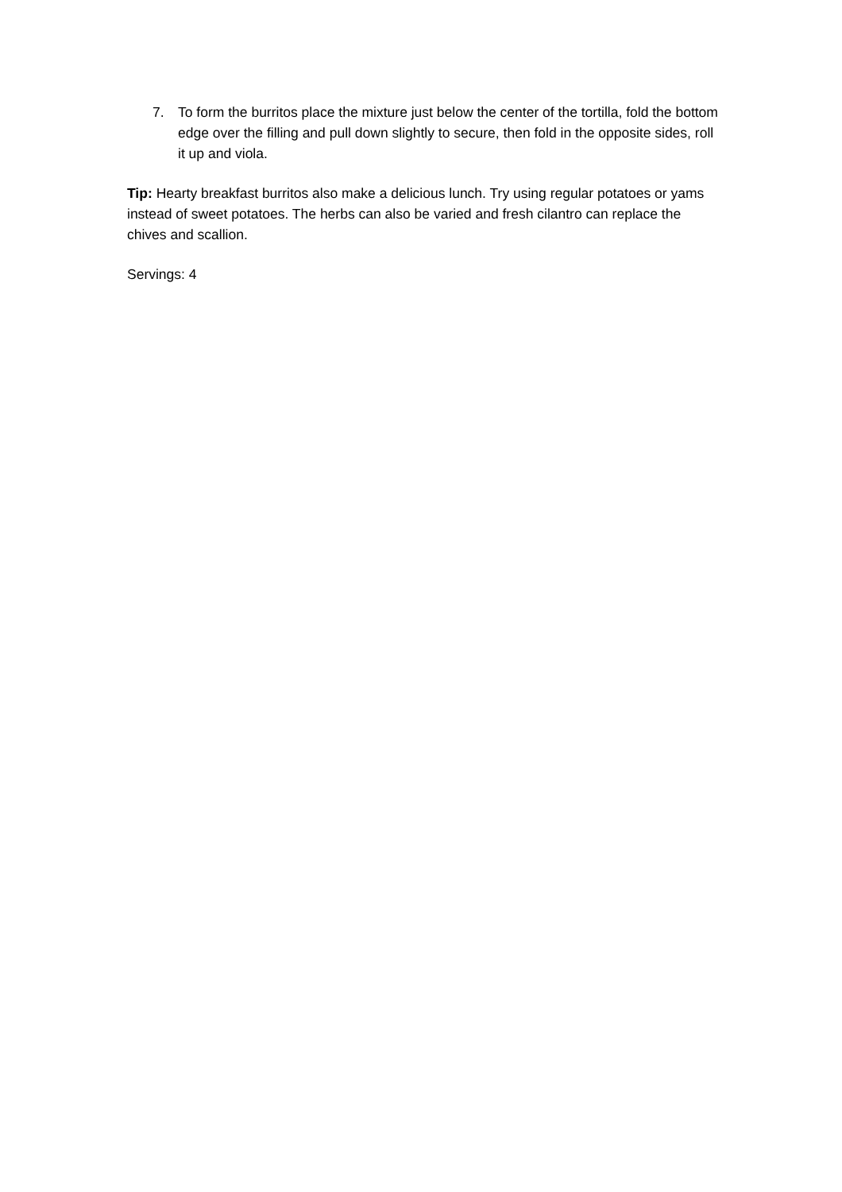7. To form the burritos place the mixture just below the center of the tortilla, fold the bottom edge over the filling and pull down slightly to secure, then fold in the opposite sides, roll it up and viola.
Tip: Hearty breakfast burritos also make a delicious lunch. Try using regular potatoes or yams instead of sweet potatoes. The herbs can also be varied and fresh cilantro can replace the chives and scallion.
Servings: 4